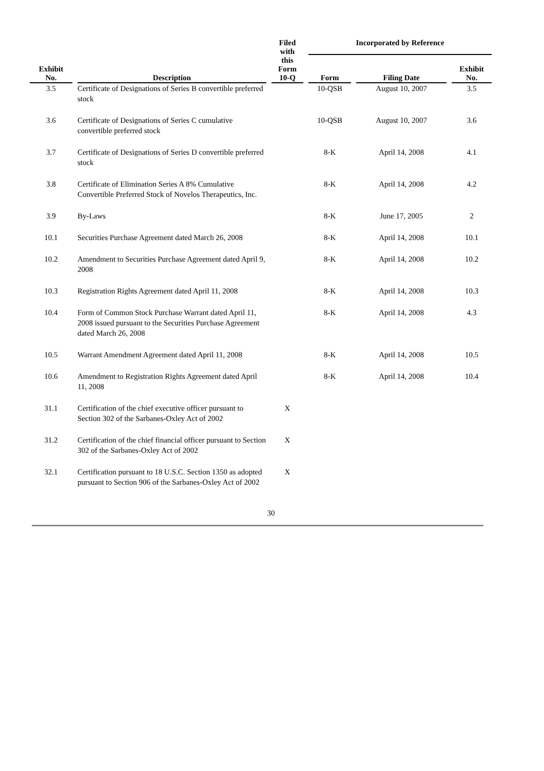| Exhibit No. | Description | Filed with this Form 10-Q | Incorporated by Reference | | |
| --- | --- | --- | --- | --- | --- |
| | | | Form | Filing Date | Exhibit No. |
| 3.5 | Certificate of Designations of Series B convertible preferred stock | | 10-QSB | August 10, 2007 | 3.5 |
| 3.6 | Certificate of Designations of Series C cumulative convertible preferred stock | | 10-QSB | August 10, 2007 | 3.6 |
| 3.7 | Certificate of Designations of Series D convertible preferred stock | | 8-K | April 14, 2008 | 4.1 |
| 3.8 | Certificate of Elimination Series A 8% Cumulative Convertible Preferred Stock of Novelos Therapeutics, Inc. | | 8-K | April 14, 2008 | 4.2 |
| 3.9 | By-Laws | | 8-K | June 17, 2005 | 2 |
| 10.1 | Securities Purchase Agreement dated March 26, 2008 | | 8-K | April 14, 2008 | 10.1 |
| 10.2 | Amendment to Securities Purchase Agreement dated April 9, 2008 | | 8-K | April 14, 2008 | 10.2 |
| 10.3 | Registration Rights Agreement dated April 11, 2008 | | 8-K | April 14, 2008 | 10.3 |
| 10.4 | Form of Common Stock Purchase Warrant dated April 11, 2008 issued pursuant to the Securities Purchase Agreement dated March 26, 2008 | | 8-K | April 14, 2008 | 4.3 |
| 10.5 | Warrant Amendment Agreement dated April 11, 2008 | | 8-K | April 14, 2008 | 10.5 |
| 10.6 | Amendment to Registration Rights Agreement dated April 11, 2008 | | 8-K | April 14, 2008 | 10.4 |
| 31.1 | Certification of the chief executive officer pursuant to Section 302 of the Sarbanes-Oxley Act of 2002 | X | | | |
| 31.2 | Certification of the chief financial officer pursuant to Section 302 of the Sarbanes-Oxley Act of 2002 | X | | | |
| 32.1 | Certification pursuant to 18 U.S.C. Section 1350 as adopted pursuant to Section 906 of the Sarbanes-Oxley Act of 2002 | X | | | |
30